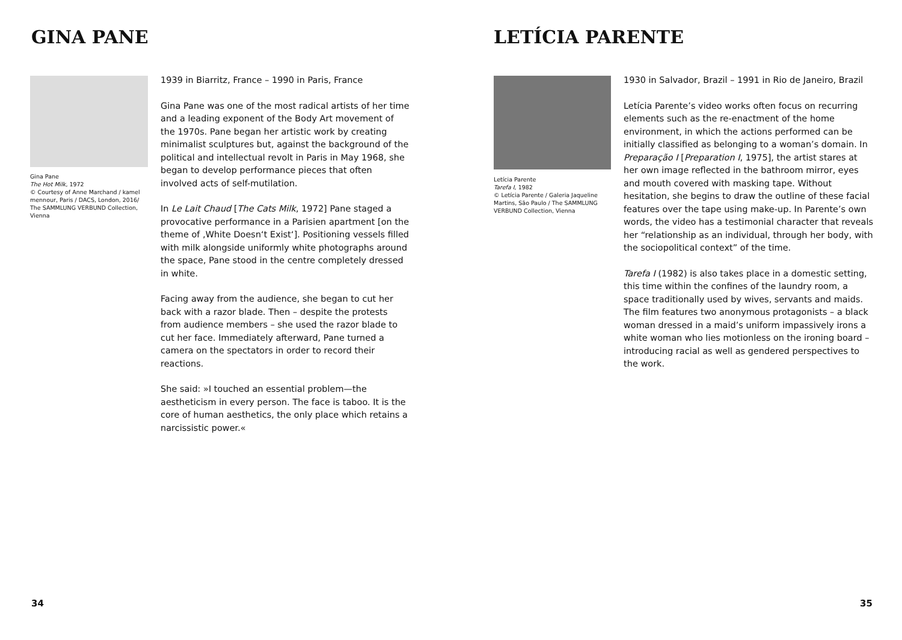GINA PANE
Gina Pane
The Hot Milk, 1972
© Courtesy of Anne Marchand / kamel mennour, Paris / DACS, London, 2016/ The SAMMLUNG VERBUND Collection, Vienna
1939 in Biarritz, France – 1990 in Paris, France
Gina Pane was one of the most radical artists of her time and a leading exponent of the Body Art movement of the 1970s. Pane began her artistic work by creating minimalist sculptures but, against the background of the political and intellectual revolt in Paris in May 1968, she began to develop performance pieces that often involved acts of self-mutilation.
In Le Lait Chaud [The Cats Milk, 1972] Pane staged a provocative performance in a Parisien apartment [on the theme of ‚White Doesn‘t Exist‘]. Positioning vessels filled with milk alongside uniformly white photographs around the space, Pane stood in the centre completely dressed in white.
Facing away from the audience, she began to cut her back with a razor blade. Then – despite the protests from audience members – she used the razor blade to cut her face. Immediately afterward, Pane turned a camera on the spectators in order to record their reactions.
She said: »I touched an essential problem—the aestheticism in every person. The face is taboo. It is the core of human aesthetics, the only place which retains a narcissistic power.«
34
LETÍCIA PARENTE
Letícia Parente
Tarefa I, 1982
© Letícia Parente / Galeria Jaqueline Martins, São Paulo / The SAMMLUNG VERBUND Collection, Vienna
1930 in Salvador, Brazil – 1991 in Rio de Janeiro, Brazil
Letícia Parente’s video works often focus on recurring elements such as the re-enactment of the home environment, in which the actions performed can be initially classified as belonging to a woman’s domain. In Preparação I [Preparation I, 1975], the artist stares at her own image reflected in the bathroom mirror, eyes and mouth covered with masking tape. Without hesitation, she begins to draw the outline of these facial features over the tape using make-up. In Parente’s own words, the video has a testimonial character that reveals her “relationship as an individual, through her body, with the sociopolitical context” of the time.
Tarefa I (1982) is also takes place in a domestic setting, this time within the confines of the laundry room, a space traditionally used by wives, servants and maids. The film features two anonymous protagonists – a black woman dressed in a maid’s uniform impassively irons a white woman who lies motionless on the ironing board – introducing racial as well as gendered perspectives to the work.
35